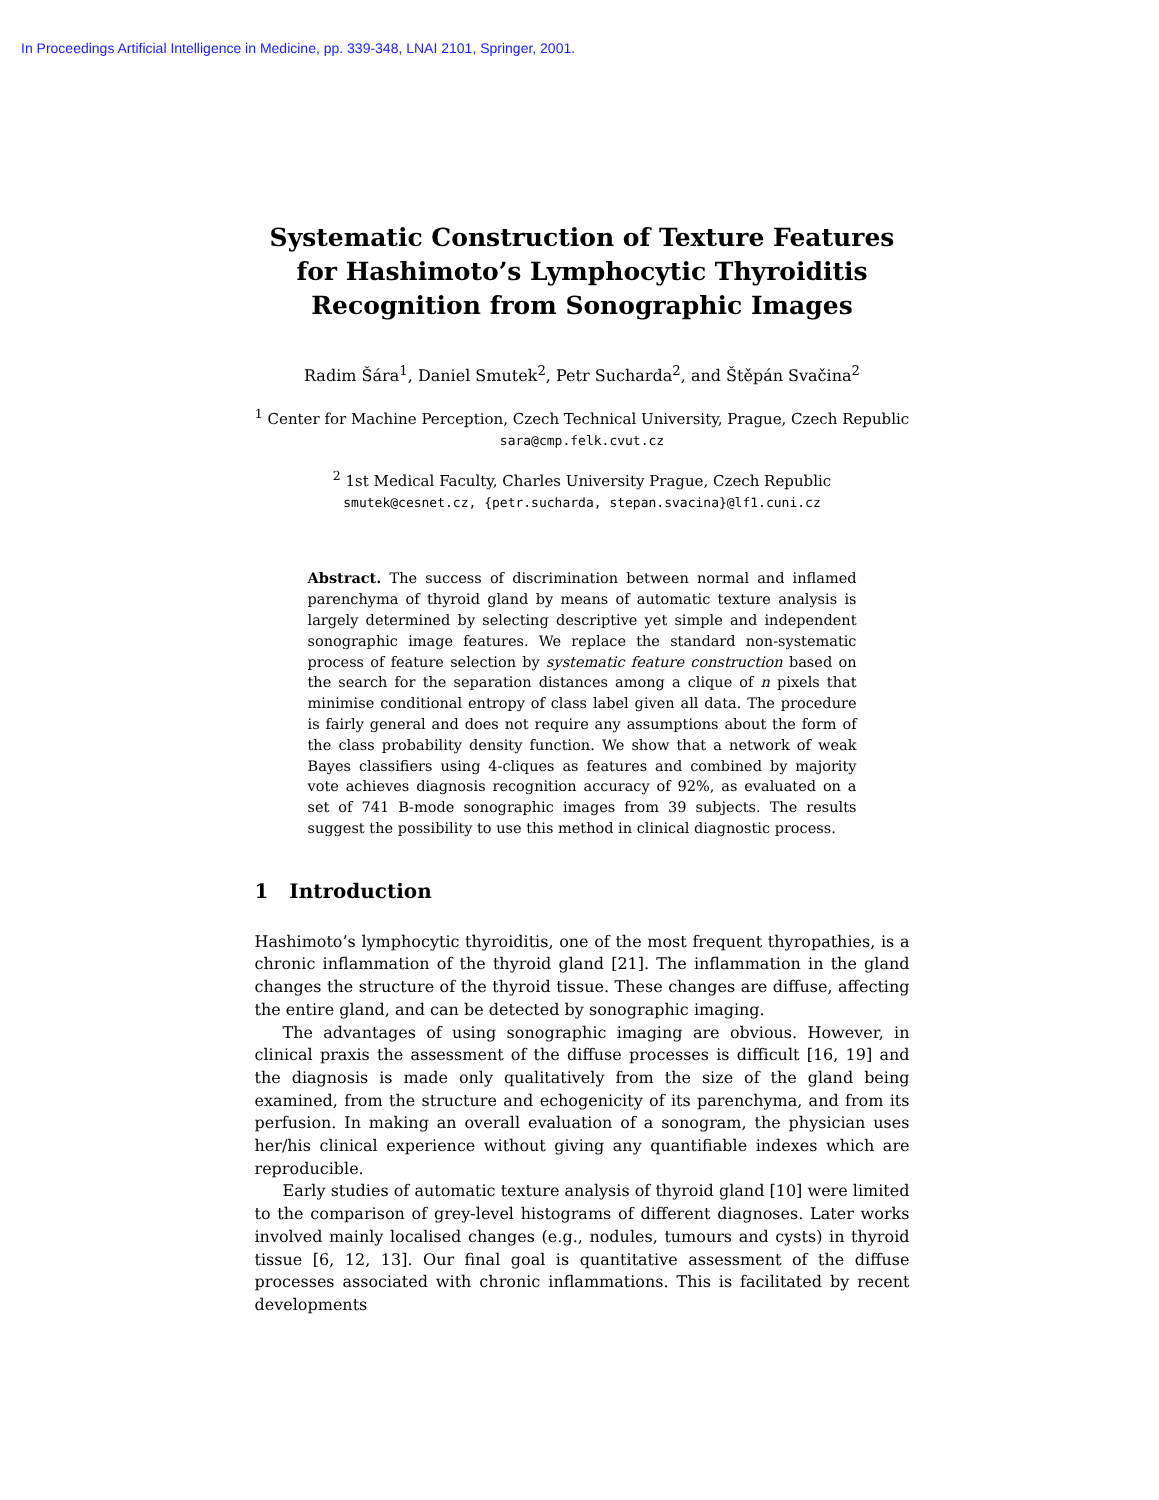In Proceedings Artificial Intelligence in Medicine, pp. 339-348, LNAI 2101, Springer, 2001.
Systematic Construction of Texture Features
for Hashimoto’s Lymphocytic Thyroiditis
Recognition from Sonographic Images
Radim Šára<sup>1</sup>, Daniel Smutek<sup>2</sup>, Petr Sucharda<sup>2</sup>, and Štěpán Svačina<sup>2</sup>
<sup>1</sup> Center for Machine Perception, Czech Technical University, Prague, Czech Republic
sara@cmp.felk.cvut.cz
<sup>2</sup> 1st Medical Faculty, Charles University Prague, Czech Republic
smutek@cesnet.cz, {petr.sucharda, stepan.svacina}@lf1.cuni.cz
Abstract. The success of discrimination between normal and inflamed parenchyma of thyroid gland by means of automatic texture analysis is largely determined by selecting descriptive yet simple and independent sonographic image features. We replace the standard non-systematic process of feature selection by systematic feature construction based on the search for the separation distances among a clique of n pixels that minimise conditional entropy of class label given all data. The procedure is fairly general and does not require any assumptions about the form of the class probability density function. We show that a network of weak Bayes classifiers using 4-cliques as features and combined by majority vote achieves diagnosis recognition accuracy of 92%, as evaluated on a set of 741 B-mode sonographic images from 39 subjects. The results suggest the possibility to use this method in clinical diagnostic process.
1 Introduction
Hashimoto’s lymphocytic thyroiditis, one of the most frequent thyropathies, is a chronic inflammation of the thyroid gland [21]. The inflammation in the gland changes the structure of the thyroid tissue. These changes are diffuse, affecting the entire gland, and can be detected by sonographic imaging.
The advantages of using sonographic imaging are obvious. However, in clinical praxis the assessment of the diffuse processes is difficult [16, 19] and the diagnosis is made only qualitatively from the size of the gland being examined, from the structure and echogenicity of its parenchyma, and from its perfusion. In making an overall evaluation of a sonogram, the physician uses her/his clinical experience without giving any quantifiable indexes which are reproducible.
Early studies of automatic texture analysis of thyroid gland [10] were limited to the comparison of grey-level histograms of different diagnoses. Later works involved mainly localised changes (e.g., nodules, tumours and cysts) in thyroid tissue [6, 12, 13]. Our final goal is quantitative assessment of the diffuse processes associated with chronic inflammations. This is facilitated by recent developments